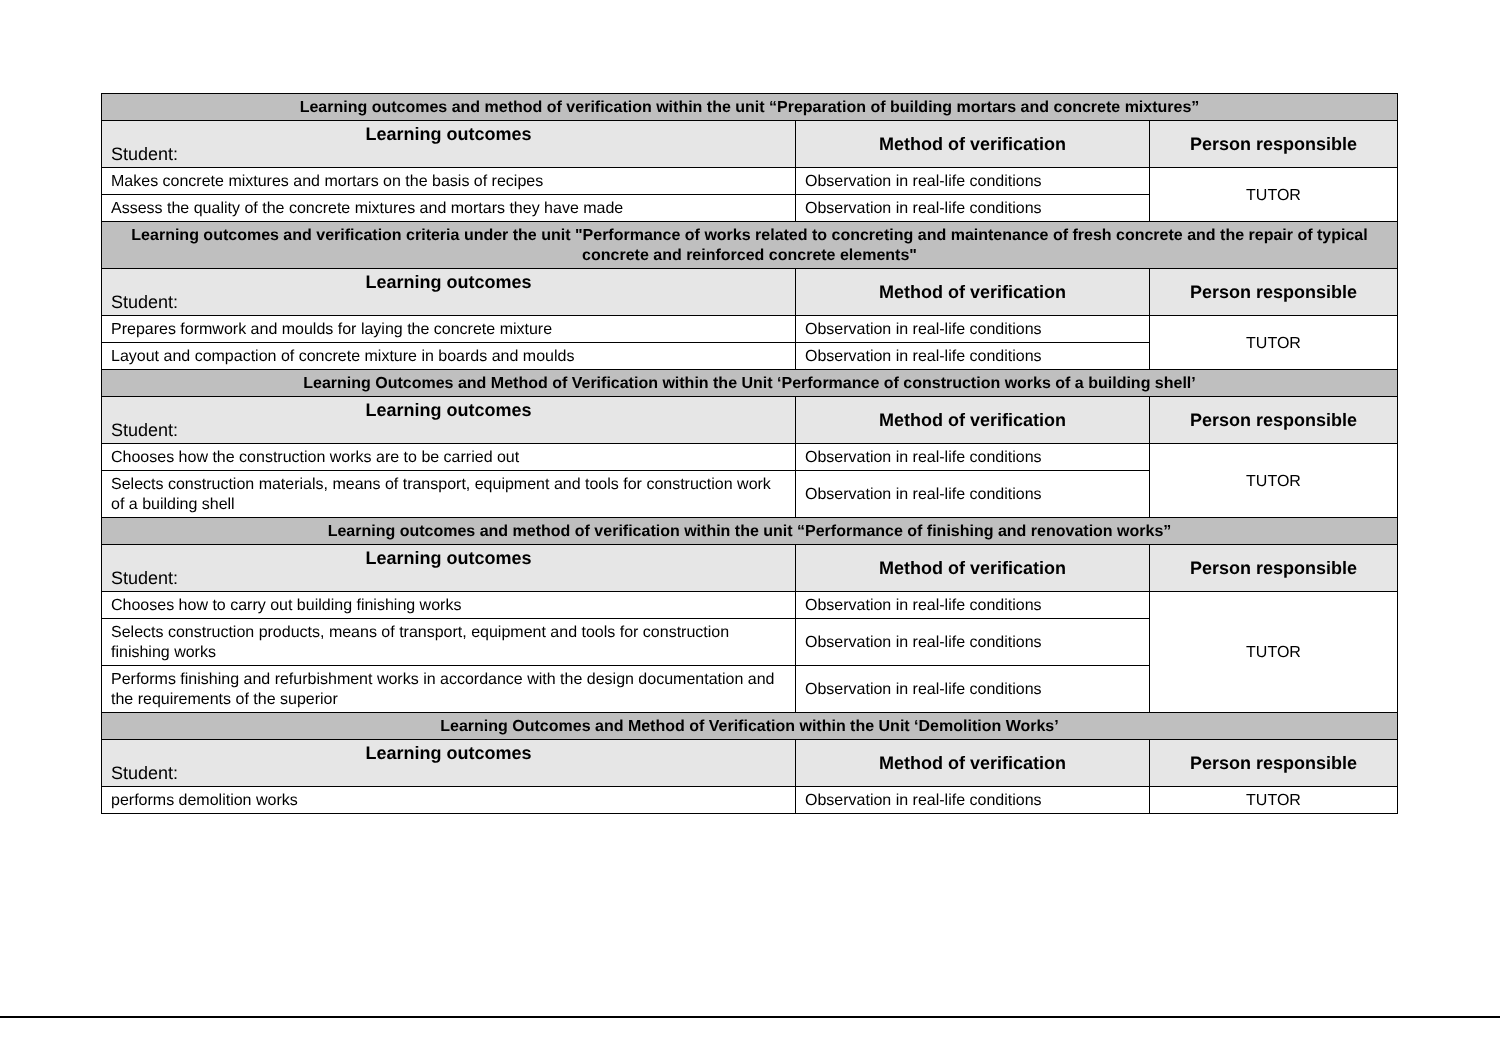| Learning outcomes and method of verification within the unit “Preparation of building mortars and concrete mixtures” | | |
| --- | --- | --- |
| Learning outcomes Student: | Method of verification | Person responsible |
| Makes concrete mixtures and mortars on the basis of recipes | Observation in real-life conditions | TUTOR |
| Assess the quality of the concrete mixtures and mortars they have made | Observation in real-life conditions | |
| Learning outcomes and verification criteria under the unit "Performance of works related to concreting and maintenance of fresh concrete and the repair of typical concrete and reinforced concrete elements" | | |
| Learning outcomes Student: | Method of verification | Person responsible |
| Prepares formwork and moulds for laying the concrete mixture | Observation in real-life conditions | TUTOR |
| Layout and compaction of concrete mixture in boards and moulds | Observation in real-life conditions | |
| Learning Outcomes and Method of Verification within the Unit ‘Performance of construction works of a building shell’ | | |
| Learning outcomes Student: | Method of verification | Person responsible |
| Chooses how the construction works are to be carried out | Observation in real-life conditions | TUTOR |
| Selects construction materials, means of transport, equipment and tools for construction work of a building shell | Observation in real-life conditions | |
| Learning outcomes and method of verification within the unit “Performance of finishing and renovation works” | | |
| Learning outcomes Student: | Method of verification | Person responsible |
| Chooses how to carry out building finishing works | Observation in real-life conditions | TUTOR |
| Selects construction products, means of transport, equipment and tools for construction finishing works | Observation in real-life conditions | |
| Performs finishing and refurbishment works in accordance with the design documentation and the requirements of the superior | Observation in real-life conditions | |
| Learning Outcomes and Method of Verification within the Unit ‘Demolition Works’ | | |
| Learning outcomes Student: | Method of verification | Person responsible |
| performs demolition works | Observation in real-life conditions | TUTOR |